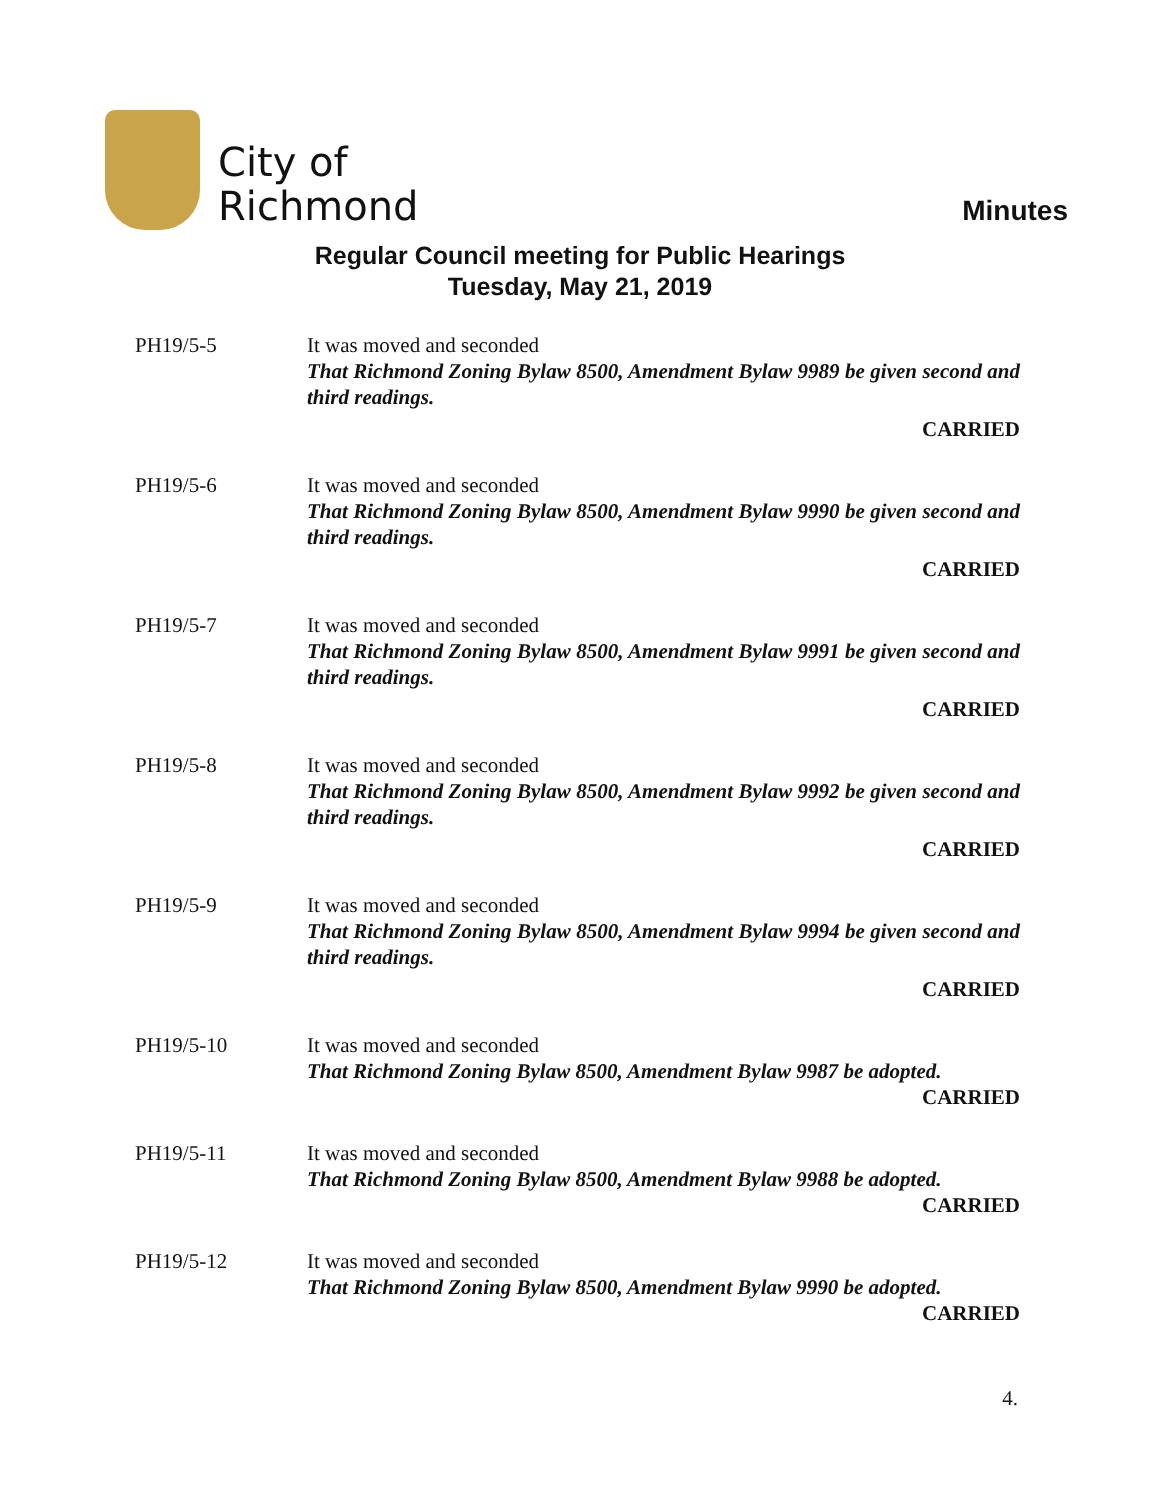City of
Richmond
Minutes
Regular Council meeting for Public Hearings
Tuesday, May 21, 2019
PH19/5-5 It was moved and seconded
That Richmond Zoning Bylaw 8500, Amendment Bylaw 9989 be given second and third readings.
CARRIED
PH19/5-6 It was moved and seconded
That Richmond Zoning Bylaw 8500, Amendment Bylaw 9990 be given second and third readings.
CARRIED
PH19/5-7 It was moved and seconded
That Richmond Zoning Bylaw 8500, Amendment Bylaw 9991 be given second and third readings.
CARRIED
PH19/5-8 It was moved and seconded
That Richmond Zoning Bylaw 8500, Amendment Bylaw 9992 be given second and third readings.
CARRIED
PH19/5-9 It was moved and seconded
That Richmond Zoning Bylaw 8500, Amendment Bylaw 9994 be given second and third readings.
CARRIED
PH19/5-10 It was moved and seconded
That Richmond Zoning Bylaw 8500, Amendment Bylaw 9987 be adopted.
CARRIED
PH19/5-11 It was moved and seconded
That Richmond Zoning Bylaw 8500, Amendment Bylaw 9988 be adopted.
CARRIED
PH19/5-12 It was moved and seconded
That Richmond Zoning Bylaw 8500, Amendment Bylaw 9990 be adopted.
CARRIED
4.